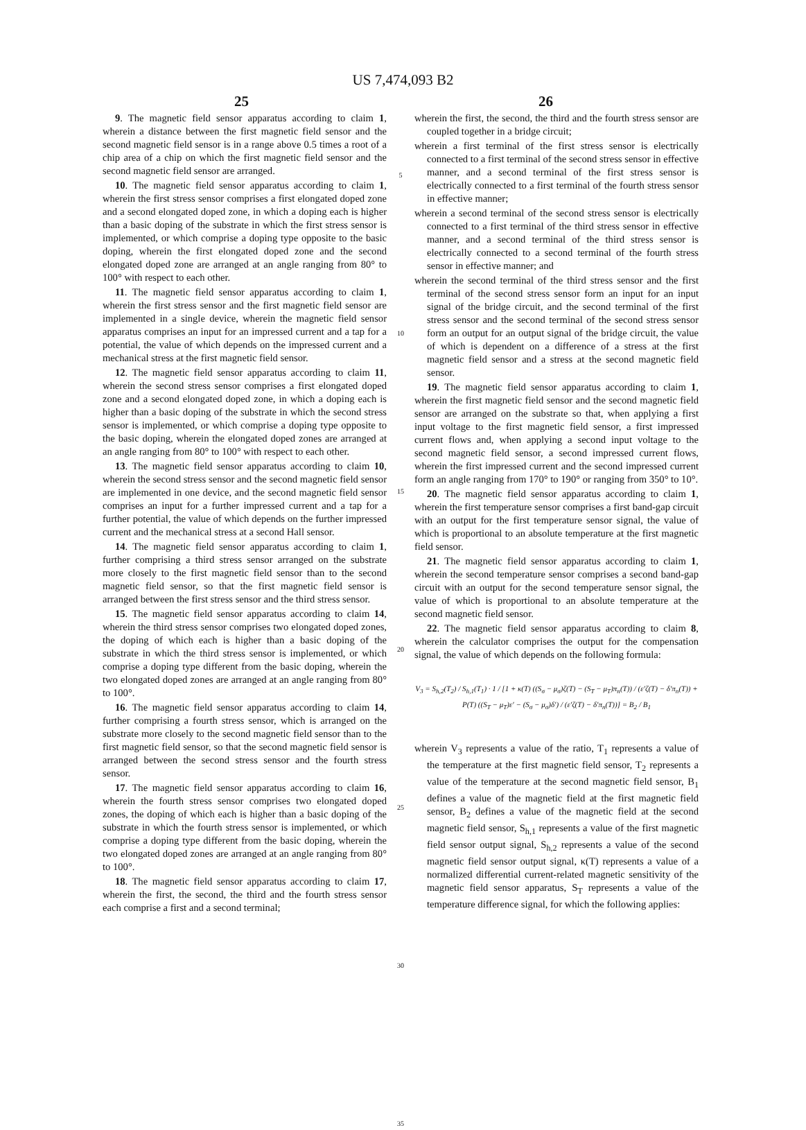US 7,474,093 B2
25 26
9. The magnetic field sensor apparatus according to claim 1, wherein a distance between the first magnetic field sensor and the second magnetic field sensor is in a range above 0.5 times a root of a chip area of a chip on which the first magnetic field sensor and the second magnetic field sensor are arranged.
10. The magnetic field sensor apparatus according to claim 1, wherein the first stress sensor comprises a first elongated doped zone and a second elongated doped zone, in which a doping each is higher than a basic doping of the substrate in which the first stress sensor is implemented, or which comprise a doping type opposite to the basic doping, wherein the first elongated doped zone and the second elongated doped zone are arranged at an angle ranging from 80° to 100° with respect to each other.
11. The magnetic field sensor apparatus according to claim 1, wherein the first stress sensor and the first magnetic field sensor are implemented in a single device, wherein the magnetic field sensor apparatus comprises an input for an impressed current and a tap for a potential, the value of which depends on the impressed current and a mechanical stress at the first magnetic field sensor.
12. The magnetic field sensor apparatus according to claim 11, wherein the second stress sensor comprises a first elongated doped zone and a second elongated doped zone, in which a doping each is higher than a basic doping of the substrate in which the second stress sensor is implemented, or which comprise a doping type opposite to the basic doping, wherein the elongated doped zones are arranged at an angle ranging from 80° to 100° with respect to each other.
13. The magnetic field sensor apparatus according to claim 10, wherein the second stress sensor and the second magnetic field sensor are implemented in one device, and the second magnetic field sensor comprises an input for a further impressed current and a tap for a further potential, the value of which depends on the further impressed current and the mechanical stress at a second Hall sensor.
14. The magnetic field sensor apparatus according to claim 1, further comprising a third stress sensor arranged on the substrate more closely to the first magnetic field sensor than to the second magnetic field sensor, so that the first magnetic field sensor is arranged between the first stress sensor and the third stress sensor.
15. The magnetic field sensor apparatus according to claim 14, wherein the third stress sensor comprises two elongated doped zones, the doping of which each is higher than a basic doping of the substrate in which the third stress sensor is implemented, or which comprise a doping type different from the basic doping, wherein the two elongated doped zones are arranged at an angle ranging from 80° to 100°.
16. The magnetic field sensor apparatus according to claim 14, further comprising a fourth stress sensor, which is arranged on the substrate more closely to the second magnetic field sensor than to the first magnetic field sensor, so that the second magnetic field sensor is arranged between the second stress sensor and the fourth stress sensor.
17. The magnetic field sensor apparatus according to claim 16, wherein the fourth stress sensor comprises two elongated doped zones, the doping of which each is higher than a basic doping of the substrate in which the fourth stress sensor is implemented, or which comprise a doping type different from the basic doping, wherein the two elongated doped zones are arranged at an angle ranging from 80° to 100°.
18. The magnetic field sensor apparatus according to claim 17, wherein the first, the second, the third and the fourth stress sensor each comprise a first and a second terminal;
5
10
15
20
25
30
35
wherein the first, the second, the third and the fourth stress sensor are coupled together in a bridge circuit;
wherein a first terminal of the first stress sensor is electrically connected to a first terminal of the second stress sensor in effective manner, and a second terminal of the first stress sensor is electrically connected to a first terminal of the fourth stress sensor in effective manner;
wherein a second terminal of the second stress sensor is electrically connected to a first terminal of the third stress sensor in effective manner, and a second terminal of the third stress sensor is electrically connected to a second terminal of the fourth stress sensor in effective manner; and
wherein the second terminal of the third stress sensor and the first terminal of the second stress sensor form an input for an input signal of the bridge circuit, and the second terminal of the first stress sensor and the second terminal of the second stress sensor form an output for an output signal of the bridge circuit, the value of which is dependent on a difference of a stress at the first magnetic field sensor and a stress at the second magnetic field sensor.
19. The magnetic field sensor apparatus according to claim 1, wherein the first magnetic field sensor and the second magnetic field sensor are arranged on the substrate so that, when applying a first input voltage to the first magnetic field sensor, a first impressed current flows and, when applying a second input voltage to the second magnetic field sensor, a second impressed current flows, wherein the first impressed current and the second impressed current form an angle ranging from 170° to 190° or ranging from 350° to 10°.
20. The magnetic field sensor apparatus according to claim 1, wherein the first temperature sensor comprises a first band-gap circuit with an output for the first temperature sensor signal, the value of which is proportional to an absolute temperature at the first magnetic field sensor.
21. The magnetic field sensor apparatus according to claim 1, wherein the second temperature sensor comprises a second band-gap circuit with an output for the second temperature sensor signal, the value of which is proportional to an absolute temperature at the second magnetic field sensor.
22. The magnetic field sensor apparatus according to claim 8, wherein the calculator comprises the output for the compensation signal, the value of which depends on the following formula:
V<sub>3</sub> = S<sub>h,2</sub>(T<sub>2</sub>) / S<sub>h,1</sub>(T<sub>1</sub>) · 1 / [1 + κ(T) ((S<sub>σ</sub> − μ<sub>σ</sub>)ζ(T) − (S<sub>T</sub> − μ<sub>T</sub>)π<sub>n</sub>(T)) / (ε′ζ(T) − δ′π<sub>n</sub>(T)) + P(T) ((S<sub>T</sub> − μ<sub>T</sub>)ε′ − (S<sub>σ</sub> − μ<sub>σ</sub>)δ′) / (ε′ζ(T) − δ′π<sub>n</sub>(T))] = B<sub>2</sub> / B<sub>1</sub>
wherein V<sub>3</sub> represents a value of the ratio, T<sub>1</sub> represents a value of the temperature at the first magnetic field sensor, T<sub>2</sub> represents a value of the temperature at the second magnetic field sensor, B<sub>1</sub> defines a value of the magnetic field at the first magnetic field sensor, B<sub>2</sub> defines a value of the magnetic field at the second magnetic field sensor, S<sub>h,1</sub> represents a value of the first magnetic field sensor output signal, S<sub>h,2</sub> represents a value of the second magnetic field sensor output signal, κ(T) represents a value of a normalized differential current-related magnetic sensitivity of the magnetic field sensor apparatus, S<sub>T</sub> represents a value of the temperature difference signal, for which the following applies: